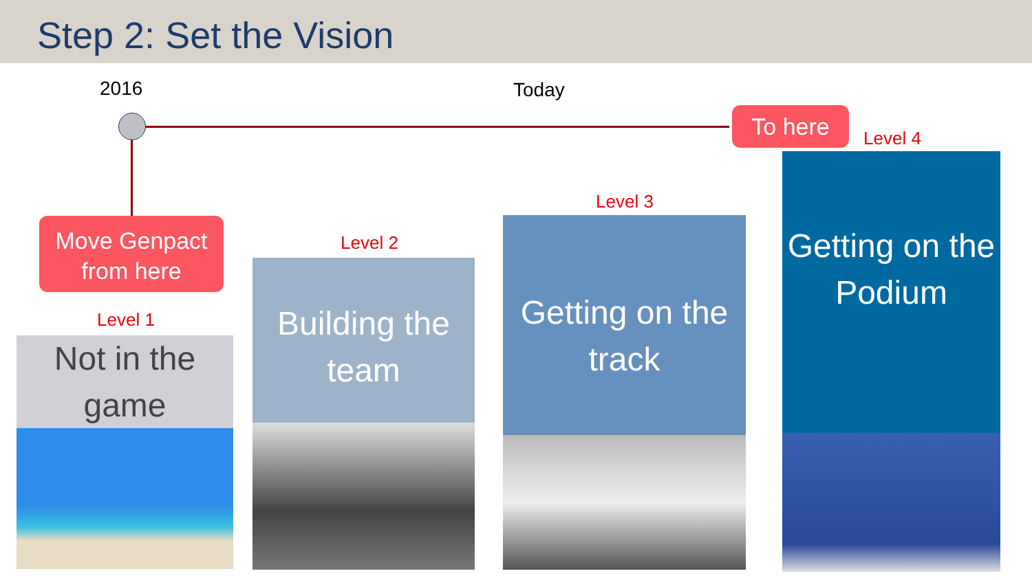Step 2: Set the Vision
2016 Today
To here
Move Genpact
from here
Level 1
Level 2
Level 3
Level 4
Not in the game
Building the team
Getting on the track
Getting on the Podium